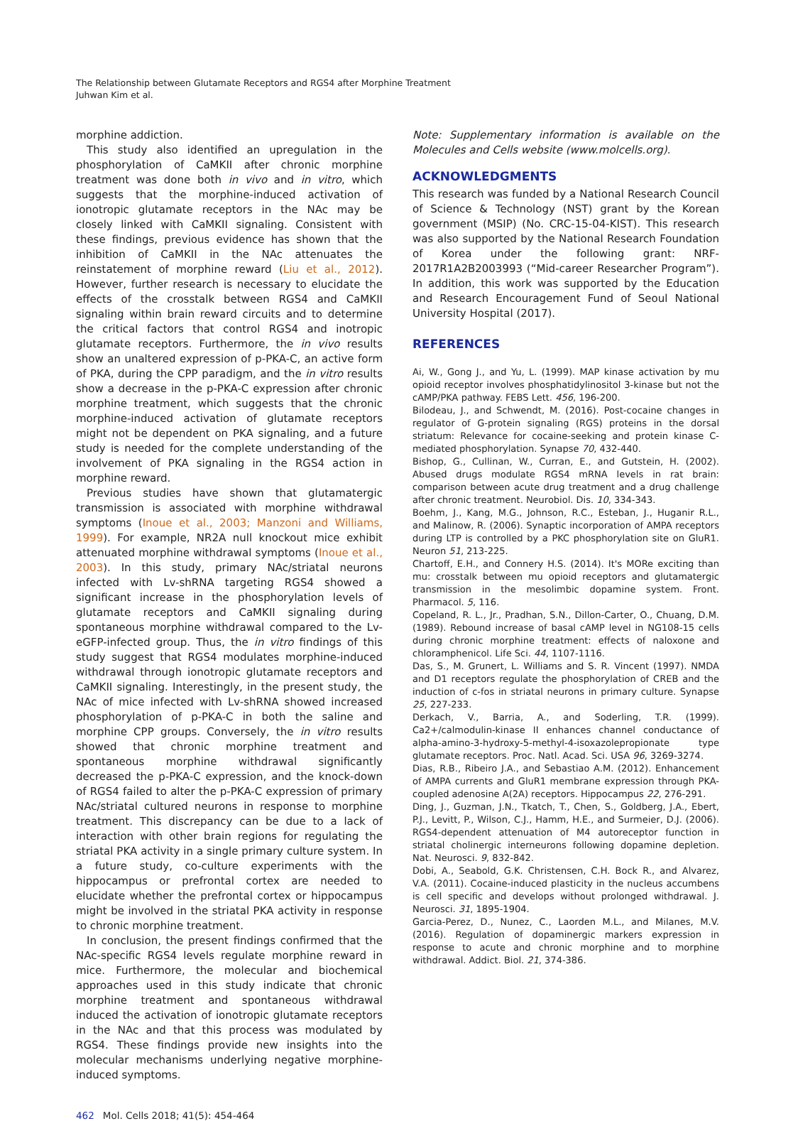The Relationship between Glutamate Receptors and RGS4 after Morphine Treatment
Juhwan Kim et al.
morphine addiction.
This study also identified an upregulation in the phosphorylation of CaMKII after chronic morphine treatment was done both in vivo and in vitro, which suggests that the morphine-induced activation of ionotropic glutamate receptors in the NAc may be closely linked with CaMKII signaling. Consistent with these findings, previous evidence has shown that the inhibition of CaMKII in the NAc attenuates the reinstatement of morphine reward (Liu et al., 2012). However, further research is necessary to elucidate the effects of the crosstalk between RGS4 and CaMKII signaling within brain reward circuits and to determine the critical factors that control RGS4 and inotropic glutamate receptors. Furthermore, the in vivo results show an unaltered expression of p-PKA-C, an active form of PKA, during the CPP paradigm, and the in vitro results show a decrease in the p-PKA-C expression after chronic morphine treatment, which suggests that the chronic morphine-induced activation of glutamate receptors might not be dependent on PKA signaling, and a future study is needed for the complete understanding of the involvement of PKA signaling in the RGS4 action in morphine reward.
Previous studies have shown that glutamatergic transmission is associated with morphine withdrawal symptoms (Inoue et al., 2003; Manzoni and Williams, 1999). For example, NR2A null knockout mice exhibit attenuated morphine withdrawal symptoms (Inoue et al., 2003). In this study, primary NAc/striatal neurons infected with Lv-shRNA targeting RGS4 showed a significant increase in the phosphorylation levels of glutamate receptors and CaMKII signaling during spontaneous morphine withdrawal compared to the Lv-eGFP-infected group. Thus, the in vitro findings of this study suggest that RGS4 modulates morphine-induced withdrawal through ionotropic glutamate receptors and CaMKII signaling. Interestingly, in the present study, the NAc of mice infected with Lv-shRNA showed increased phosphorylation of p-PKA-C in both the saline and morphine CPP groups. Conversely, the in vitro results showed that chronic morphine treatment and spontaneous morphine withdrawal significantly decreased the p-PKA-C expression, and the knock-down of RGS4 failed to alter the p-PKA-C expression of primary NAc/striatal cultured neurons in response to morphine treatment. This discrepancy can be due to a lack of interaction with other brain regions for regulating the striatal PKA activity in a single primary culture system. In a future study, co-culture experiments with the hippocampus or prefrontal cortex are needed to elucidate whether the prefrontal cortex or hippocampus might be involved in the striatal PKA activity in response to chronic morphine treatment.
In conclusion, the present findings confirmed that the NAc-specific RGS4 levels regulate morphine reward in mice. Furthermore, the molecular and biochemical approaches used in this study indicate that chronic morphine treatment and spontaneous withdrawal induced the activation of ionotropic glutamate receptors in the NAc and that this process was modulated by RGS4. These findings provide new insights into the molecular mechanisms underlying negative morphine-induced symptoms.
Note: Supplementary information is available on the Molecules and Cells website (www.molcells.org).
ACKNOWLEDGMENTS
This research was funded by a National Research Council of Science & Technology (NST) grant by the Korean government (MSIP) (No. CRC-15-04-KIST). This research was also supported by the National Research Foundation of Korea under the following grant: NRF-2017R1A2B2003993 (“Mid-career Researcher Program”). In addition, this work was supported by the Education and Research Encouragement Fund of Seoul National University Hospital (2017).
REFERENCES
Ai, W., Gong J., and Yu, L. (1999). MAP kinase activation by mu opioid receptor involves phosphatidylinositol 3-kinase but not the cAMP/PKA pathway. FEBS Lett. 456, 196-200.
Bilodeau, J., and Schwendt, M. (2016). Post-cocaine changes in regulator of G-protein signaling (RGS) proteins in the dorsal striatum: Relevance for cocaine-seeking and protein kinase C-mediated phosphorylation. Synapse 70, 432-440.
Bishop, G., Cullinan, W., Curran, E., and Gutstein, H. (2002). Abused drugs modulate RGS4 mRNA levels in rat brain: comparison between acute drug treatment and a drug challenge after chronic treatment. Neurobiol. Dis. 10, 334-343.
Boehm, J., Kang, M.G., Johnson, R.C., Esteban, J., Huganir R.L., and Malinow, R. (2006). Synaptic incorporation of AMPA receptors during LTP is controlled by a PKC phosphorylation site on GluR1. Neuron 51, 213-225.
Chartoff, E.H., and Connery H.S. (2014). It's MORe exciting than mu: crosstalk between mu opioid receptors and glutamatergic transmission in the mesolimbic dopamine system. Front. Pharmacol. 5, 116.
Copeland, R. L., Jr., Pradhan, S.N., Dillon-Carter, O., Chuang, D.M. (1989). Rebound increase of basal cAMP level in NG108-15 cells during chronic morphine treatment: effects of naloxone and chloramphenicol. Life Sci. 44, 1107-1116.
Das, S., M. Grunert, L. Williams and S. R. Vincent (1997). NMDA and D1 receptors regulate the phosphorylation of CREB and the induction of c-fos in striatal neurons in primary culture. Synapse 25, 227-233.
Derkach, V., Barria, A., and Soderling, T.R. (1999). Ca2+/calmodulin-kinase II enhances channel conductance of alpha-amino-3-hydroxy-5-methyl-4-isoxazolepropionate type glutamate receptors. Proc. Natl. Acad. Sci. USA 96, 3269-3274.
Dias, R.B., Ribeiro J.A., and Sebastiao A.M. (2012). Enhancement of AMPA currents and GluR1 membrane expression through PKA-coupled adenosine A(2A) receptors. Hippocampus 22, 276-291.
Ding, J., Guzman, J.N., Tkatch, T., Chen, S., Goldberg, J.A., Ebert, P.J., Levitt, P., Wilson, C.J., Hamm, H.E., and Surmeier, D.J. (2006). RGS4-dependent attenuation of M4 autoreceptor function in striatal cholinergic interneurons following dopamine depletion. Nat. Neurosci. 9, 832-842.
Dobi, A., Seabold, G.K. Christensen, C.H. Bock R., and Alvarez, V.A. (2011). Cocaine-induced plasticity in the nucleus accumbens is cell specific and develops without prolonged withdrawal. J. Neurosci. 31, 1895-1904.
Garcia-Perez, D., Nunez, C., Laorden M.L., and Milanes, M.V. (2016). Regulation of dopaminergic markers expression in response to acute and chronic morphine and to morphine withdrawal. Addict. Biol. 21, 374-386.
462 Mol. Cells 2018; 41(5): 454-464